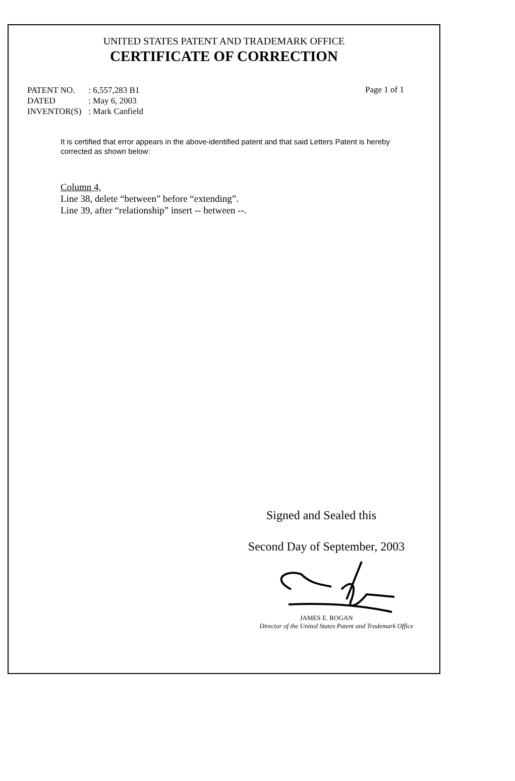UNITED STATES PATENT AND TRADEMARK OFFICE
CERTIFICATE OF CORRECTION
| PATENT NO. | : 6,557,283 B1 |
| DATED | : May 6, 2003 |
| INVENTOR(S) | : Mark Canfield |
Page 1 of 1
It is certified that error appears in the above-identified patent and that said Letters Patent is hereby corrected as shown below:
Column 4,
Line 38, delete “between” before “extending”.
Line 39, after “relationship” insert -- between --.
Signed and Sealed this
Second Day of September, 2003
JAMES E. ROGAN
Director of the United States Patent and Trademark Office